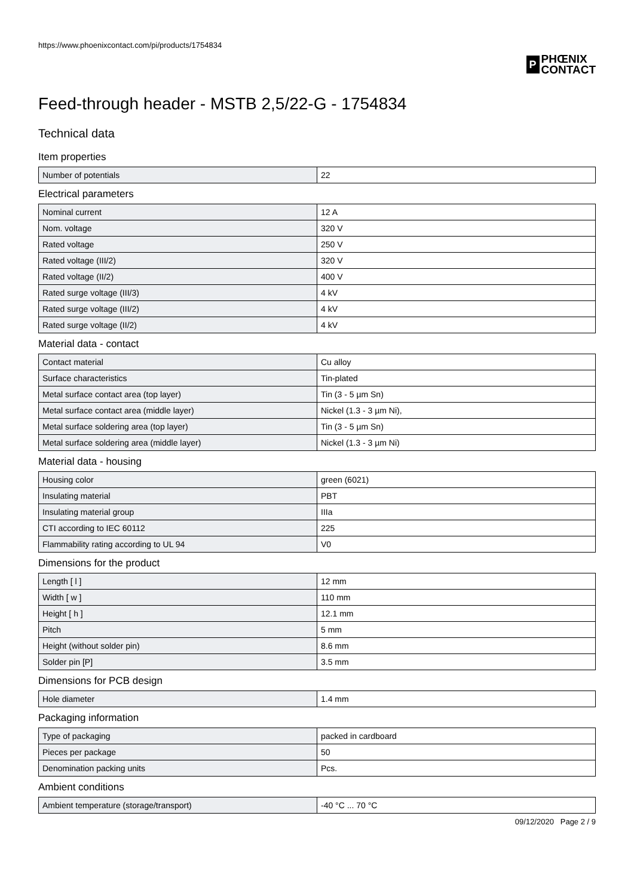https://www.phoenixcontact.com/pi/products/1754834
P
PHŒNIX
CONTACT
Feed-through header - MSTB 2,5/22-G - 1754834
Technical data
Item properties
| Number of potentials | 22 |
Electrical parameters
| Nominal current | 12 A |
| Nom. voltage | 320 V |
| Rated voltage | 250 V |
| Rated voltage (III/2) | 320 V |
| Rated voltage (II/2) | 400 V |
| Rated surge voltage (III/3) | 4 kV |
| Rated surge voltage (III/2) | 4 kV |
| Rated surge voltage (II/2) | 4 kV |
Material data - contact
| Contact material | Cu alloy |
| Surface characteristics | Tin-plated |
| Metal surface contact area (top layer) | Tin (3 - 5 µm Sn) |
| Metal surface contact area (middle layer) | Nickel (1.3 - 3 µm Ni), |
| Metal surface soldering area (top layer) | Tin (3 - 5 µm Sn) |
| Metal surface soldering area (middle layer) | Nickel (1.3 - 3 µm Ni) |
Material data - housing
| Housing color | green (6021) |
| Insulating material | PBT |
| Insulating material group | IIIa |
| CTI according to IEC 60112 | 225 |
| Flammability rating according to UL 94 | V0 |
Dimensions for the product
| Length [ l ] | 12 mm |
| Width [ w ] | 110 mm |
| Height [ h ] | 12.1 mm |
| Pitch | 5 mm |
| Height (without solder pin) | 8.6 mm |
| Solder pin [P] | 3.5 mm |
Dimensions for PCB design
| Hole diameter | 1.4 mm |
Packaging information
| Type of packaging | packed in cardboard |
| Pieces per package | 50 |
| Denomination packing units | Pcs. |
Ambient conditions
| Ambient temperature (storage/transport) | -40 °C ... 70 °C |
09/12/2020 Page 2 / 9